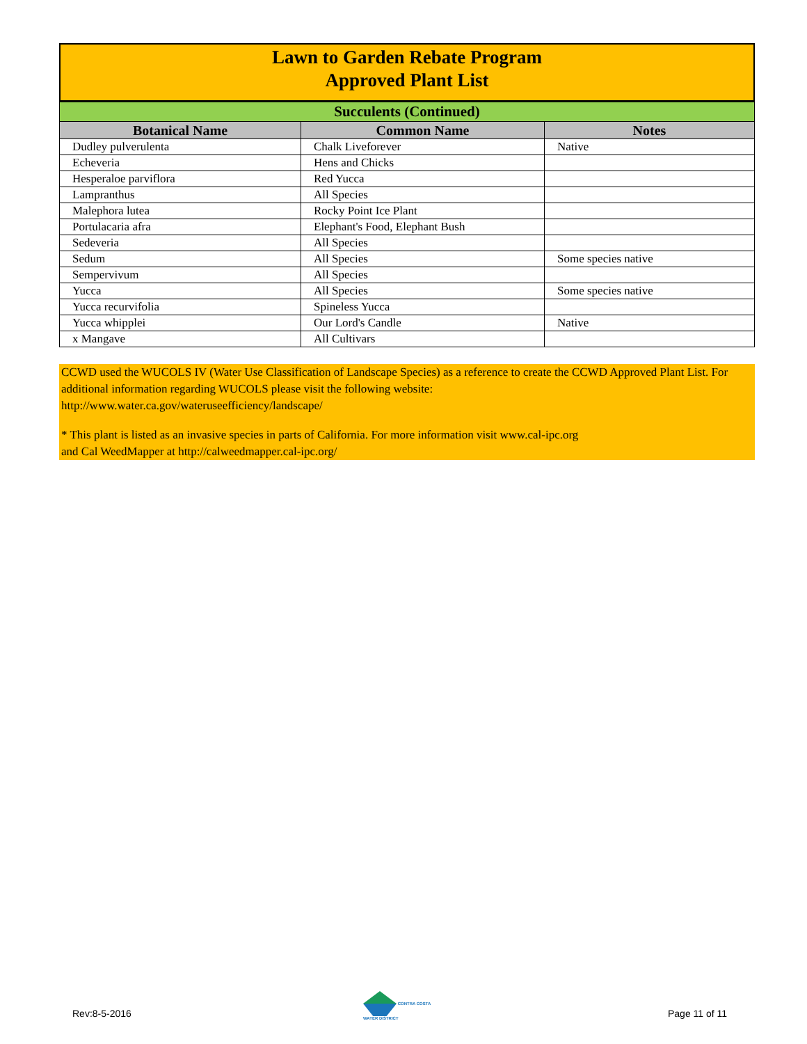Lawn to Garden Rebate Program
Approved Plant List
| Succulents (Continued) | | |
| Botanical Name | Common Name | Notes |
| Dudley pulverulenta | Chalk Liveforever | Native |
| Echeveria | Hens and Chicks | |
| Hesperaloe parviflora | Red Yucca | |
| Lampranthus | All Species | |
| Malephora lutea | Rocky Point Ice Plant | |
| Portulacaria afra | Elephant's Food, Elephant Bush | |
| Sedeveria | All Species | |
| Sedum | All Species | Some species native |
| Sempervivum | All Species | |
| Yucca | All Species | Some species native |
| Yucca recurvifolia | Spineless Yucca | |
| Yucca whipplei | Our Lord's Candle | Native |
| x Mangave | All Cultivars | |
CCWD used the WUCOLS IV (Water Use Classification of Landscape Species) as a reference to create the CCWD Approved Plant List. For additional information regarding WUCOLS please visit the following website:
http://www.water.ca.gov/wateruseefficiency/landscape/
* This plant is listed as an invasive species in parts of California. For more information visit www.cal-ipc.org
and Cal WeedMapper at http://calweedmapper.cal-ipc.org/
Rev:8-5-2016
CONTRA COSTA
WATER DISTRICT
Page 11 of 11